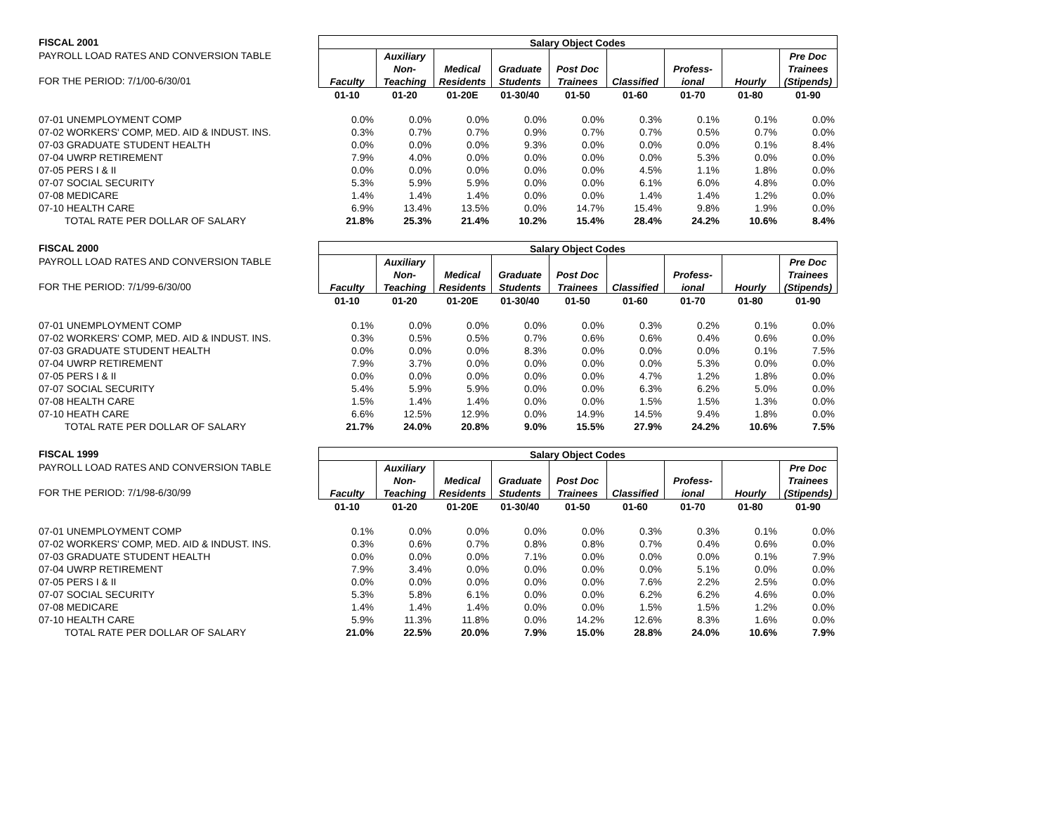| FISCAL 2001 | Salary Object Codes | | | | | | | | |
| PAYROLL LOAD RATES AND CONVERSION TABLE | | Auxiliary | | | | | | | Pre Doc |
| | | Non- | Medical | Graduate | Post Doc | | Profess- | | Trainees |
| FOR THE PERIOD: 7/1/00-6/30/01 | Faculty | Teaching | Residents | Students | Trainees | Classified | ional | Hourly | (Stipends) |
| | 01-10 | 01-20 | 01-20E | 01-30/40 | 01-50 | 01-60 | 01-70 | 01-80 | 01-90 |
| 07-01 UNEMPLOYMENT COMP | 0.0% | 0.0% | 0.0% | 0.0% | 0.0% | 0.3% | 0.1% | 0.1% | 0.0% |
| 07-02 WORKERS' COMP, MED. AID & INDUST. INS. | 0.3% | 0.7% | 0.7% | 0.9% | 0.7% | 0.7% | 0.5% | 0.7% | 0.0% |
| 07-03 GRADUATE STUDENT HEALTH | 0.0% | 0.0% | 0.0% | 9.3% | 0.0% | 0.0% | 0.0% | 0.1% | 8.4% |
| 07-04 UWRP RETIREMENT | 7.9% | 4.0% | 0.0% | 0.0% | 0.0% | 0.0% | 5.3% | 0.0% | 0.0% |
| 07-05 PERS I & II | 0.0% | 0.0% | 0.0% | 0.0% | 0.0% | 4.5% | 1.1% | 1.8% | 0.0% |
| 07-07 SOCIAL SECURITY | 5.3% | 5.9% | 5.9% | 0.0% | 0.0% | 6.1% | 6.0% | 4.8% | 0.0% |
| 07-08 MEDICARE | 1.4% | 1.4% | 1.4% | 0.0% | 0.0% | 1.4% | 1.4% | 1.2% | 0.0% |
| 07-10 HEALTH CARE | 6.9% | 13.4% | 13.5% | 0.0% | 14.7% | 15.4% | 9.8% | 1.9% | 0.0% |
| TOTAL RATE PER DOLLAR OF SALARY | 21.8% | 25.3% | 21.4% | 10.2% | 15.4% | 28.4% | 24.2% | 10.6% | 8.4% |
| FISCAL 2000 | Salary Object Codes | | | | | | | | |
| PAYROLL LOAD RATES AND CONVERSION TABLE | | Auxiliary | | | | | | | Pre Doc |
| | | Non- | Medical | Graduate | Post Doc | | Profess- | | Trainees |
| FOR THE PERIOD: 7/1/99-6/30/00 | Faculty | Teaching | Residents | Students | Trainees | Classified | ional | Hourly | (Stipends) |
| | 01-10 | 01-20 | 01-20E | 01-30/40 | 01-50 | 01-60 | 01-70 | 01-80 | 01-90 |
| 07-01 UNEMPLOYMENT COMP | 0.1% | 0.0% | 0.0% | 0.0% | 0.0% | 0.3% | 0.2% | 0.1% | 0.0% |
| 07-02 WORKERS' COMP, MED. AID & INDUST. INS. | 0.3% | 0.5% | 0.5% | 0.7% | 0.6% | 0.6% | 0.4% | 0.6% | 0.0% |
| 07-03 GRADUATE STUDENT HEALTH | 0.0% | 0.0% | 0.0% | 8.3% | 0.0% | 0.0% | 0.0% | 0.1% | 7.5% |
| 07-04 UWRP RETIREMENT | 7.9% | 3.7% | 0.0% | 0.0% | 0.0% | 0.0% | 5.3% | 0.0% | 0.0% |
| 07-05 PERS I & II | 0.0% | 0.0% | 0.0% | 0.0% | 0.0% | 4.7% | 1.2% | 1.8% | 0.0% |
| 07-07 SOCIAL SECURITY | 5.4% | 5.9% | 5.9% | 0.0% | 0.0% | 6.3% | 6.2% | 5.0% | 0.0% |
| 07-08 HEALTH CARE | 1.5% | 1.4% | 1.4% | 0.0% | 0.0% | 1.5% | 1.5% | 1.3% | 0.0% |
| 07-10 HEATH CARE | 6.6% | 12.5% | 12.9% | 0.0% | 14.9% | 14.5% | 9.4% | 1.8% | 0.0% |
| TOTAL RATE PER DOLLAR OF SALARY | 21.7% | 24.0% | 20.8% | 9.0% | 15.5% | 27.9% | 24.2% | 10.6% | 7.5% |
| FISCAL 1999 | Salary Object Codes | | | | | | | | |
| PAYROLL LOAD RATES AND CONVERSION TABLE | | Auxiliary | | | | | | | Pre Doc |
| | | Non- | Medical | Graduate | Post Doc | | Profess- | | Trainees |
| FOR THE PERIOD: 7/1/98-6/30/99 | Faculty | Teaching | Residents | Students | Trainees | Classified | ional | Hourly | (Stipends) |
| | 01-10 | 01-20 | 01-20E | 01-30/40 | 01-50 | 01-60 | 01-70 | 01-80 | 01-90 |
| 07-01 UNEMPLOYMENT COMP | 0.1% | 0.0% | 0.0% | 0.0% | 0.0% | 0.3% | 0.3% | 0.1% | 0.0% |
| 07-02 WORKERS' COMP, MED. AID & INDUST. INS. | 0.3% | 0.6% | 0.7% | 0.8% | 0.8% | 0.7% | 0.4% | 0.6% | 0.0% |
| 07-03 GRADUATE STUDENT HEALTH | 0.0% | 0.0% | 0.0% | 7.1% | 0.0% | 0.0% | 0.0% | 0.1% | 7.9% |
| 07-04 UWRP RETIREMENT | 7.9% | 3.4% | 0.0% | 0.0% | 0.0% | 0.0% | 5.1% | 0.0% | 0.0% |
| 07-05 PERS I & II | 0.0% | 0.0% | 0.0% | 0.0% | 0.0% | 7.6% | 2.2% | 2.5% | 0.0% |
| 07-07 SOCIAL SECURITY | 5.3% | 5.8% | 6.1% | 0.0% | 0.0% | 6.2% | 6.2% | 4.6% | 0.0% |
| 07-08 MEDICARE | 1.4% | 1.4% | 1.4% | 0.0% | 0.0% | 1.5% | 1.5% | 1.2% | 0.0% |
| 07-10 HEALTH CARE | 5.9% | 11.3% | 11.8% | 0.0% | 14.2% | 12.6% | 8.3% | 1.6% | 0.0% |
| TOTAL RATE PER DOLLAR OF SALARY | 21.0% | 22.5% | 20.0% | 7.9% | 15.0% | 28.8% | 24.0% | 10.6% | 7.9% |